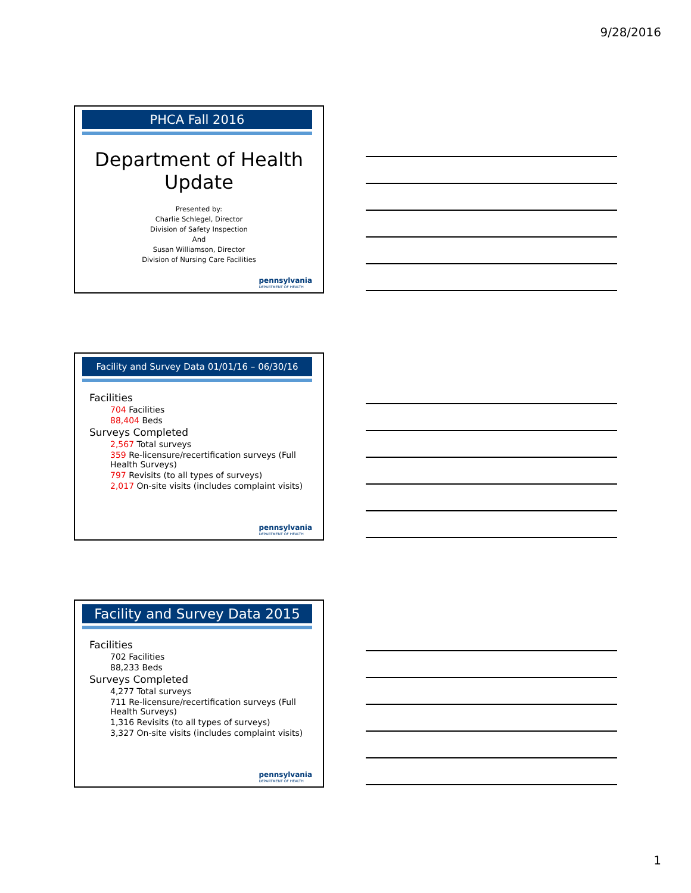9/28/2016
PHCA Fall 2016
Department of Health
Update
Presented by:
Charlie Schlegel, Director
Division of Safety Inspection
And
Susan Williamson, Director
Division of Nursing Care Facilities
pennsylvania
DEPARTMENT OF HEALTH
Facility and Survey Data 01/01/16 – 06/30/16
Facilities
704 Facilities
88,404 Beds
Surveys Completed
2,567 Total surveys
359 Re-licensure/recertification surveys (Full Health Surveys)
797 Revisits (to all types of surveys)
2,017 On-site visits (includes complaint visits)
pennsylvania
DEPARTMENT OF HEALTH
Facility and Survey Data 2015
Facilities
702 Facilities
88,233 Beds
Surveys Completed
4,277 Total surveys
711 Re-licensure/recertification surveys (Full Health Surveys)
1,316 Revisits (to all types of surveys)
3,327 On-site visits (includes complaint visits)
pennsylvania
DEPARTMENT OF HEALTH
1